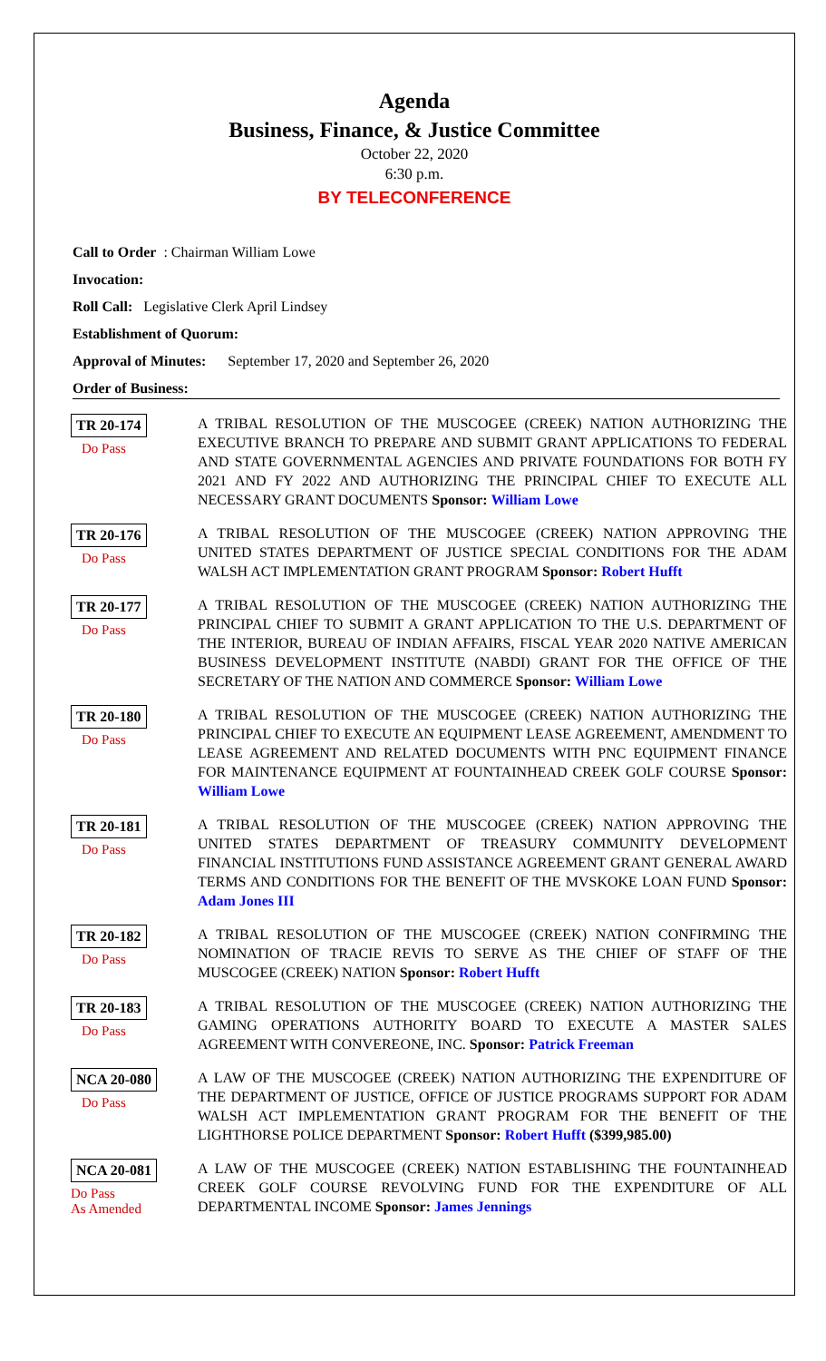Agenda
Business, Finance, & Justice Committee
October 22, 2020
6:30 p.m.
BY TELECONFERENCE
Call to Order: Chairman William Lowe
Invocation:
Roll Call: Legislative Clerk April Lindsey
Establishment of Quorum:
Approval of Minutes: September 17, 2020 and September 26, 2020
Order of Business:
TR 20-174
Do Pass
A TRIBAL RESOLUTION OF THE MUSCOGEE (CREEK) NATION AUTHORIZING THE EXECUTIVE BRANCH TO PREPARE AND SUBMIT GRANT APPLICATIONS TO FEDERAL AND STATE GOVERNMENTAL AGENCIES AND PRIVATE FOUNDATIONS FOR BOTH FY 2021 AND FY 2022 AND AUTHORIZING THE PRINCIPAL CHIEF TO EXECUTE ALL NECESSARY GRANT DOCUMENTS Sponsor: William Lowe
TR 20-176
Do Pass
A TRIBAL RESOLUTION OF THE MUSCOGEE (CREEK) NATION APPROVING THE UNITED STATES DEPARTMENT OF JUSTICE SPECIAL CONDITIONS FOR THE ADAM WALSH ACT IMPLEMENTATION GRANT PROGRAM Sponsor: Robert Hufft
TR 20-177
Do Pass
A TRIBAL RESOLUTION OF THE MUSCOGEE (CREEK) NATION AUTHORIZING THE PRINCIPAL CHIEF TO SUBMIT A GRANT APPLICATION TO THE U.S. DEPARTMENT OF THE INTERIOR, BUREAU OF INDIAN AFFAIRS, FISCAL YEAR 2020 NATIVE AMERICAN BUSINESS DEVELOPMENT INSTITUTE (NABDI) GRANT FOR THE OFFICE OF THE SECRETARY OF THE NATION AND COMMERCE Sponsor: William Lowe
TR 20-180
Do Pass
A TRIBAL RESOLUTION OF THE MUSCOGEE (CREEK) NATION AUTHORIZING THE PRINCIPAL CHIEF TO EXECUTE AN EQUIPMENT LEASE AGREEMENT, AMENDMENT TO LEASE AGREEMENT AND RELATED DOCUMENTS WITH PNC EQUIPMENT FINANCE FOR MAINTENANCE EQUIPMENT AT FOUNTAINHEAD CREEK GOLF COURSE Sponsor: William Lowe
TR 20-181
Do Pass
A TRIBAL RESOLUTION OF THE MUSCOGEE (CREEK) NATION APPROVING THE UNITED STATES DEPARTMENT OF TREASURY COMMUNITY DEVELOPMENT FINANCIAL INSTITUTIONS FUND ASSISTANCE AGREEMENT GRANT GENERAL AWARD TERMS AND CONDITIONS FOR THE BENEFIT OF THE MVSKOKE LOAN FUND Sponsor: Adam Jones III
TR 20-182
Do Pass
A TRIBAL RESOLUTION OF THE MUSCOGEE (CREEK) NATION CONFIRMING THE NOMINATION OF TRACIE REVIS TO SERVE AS THE CHIEF OF STAFF OF THE MUSCOGEE (CREEK) NATION Sponsor: Robert Hufft
TR 20-183
Do Pass
A TRIBAL RESOLUTION OF THE MUSCOGEE (CREEK) NATION AUTHORIZING THE GAMING OPERATIONS AUTHORITY BOARD TO EXECUTE A MASTER SALES AGREEMENT WITH CONVEREONE, INC. Sponsor: Patrick Freeman
NCA 20-080
Do Pass
A LAW OF THE MUSCOGEE (CREEK) NATION AUTHORIZING THE EXPENDITURE OF THE DEPARTMENT OF JUSTICE, OFFICE OF JUSTICE PROGRAMS SUPPORT FOR ADAM WALSH ACT IMPLEMENTATION GRANT PROGRAM FOR THE BENEFIT OF THE LIGHTHORSE POLICE DEPARTMENT Sponsor: Robert Hufft ($399,985.00)
NCA 20-081
Do Pass
As Amended
A LAW OF THE MUSCOGEE (CREEK) NATION ESTABLISHING THE FOUNTAINHEAD CREEK GOLF COURSE REVOLVING FUND FOR THE EXPENDITURE OF ALL DEPARTMENTAL INCOME Sponsor: James Jennings